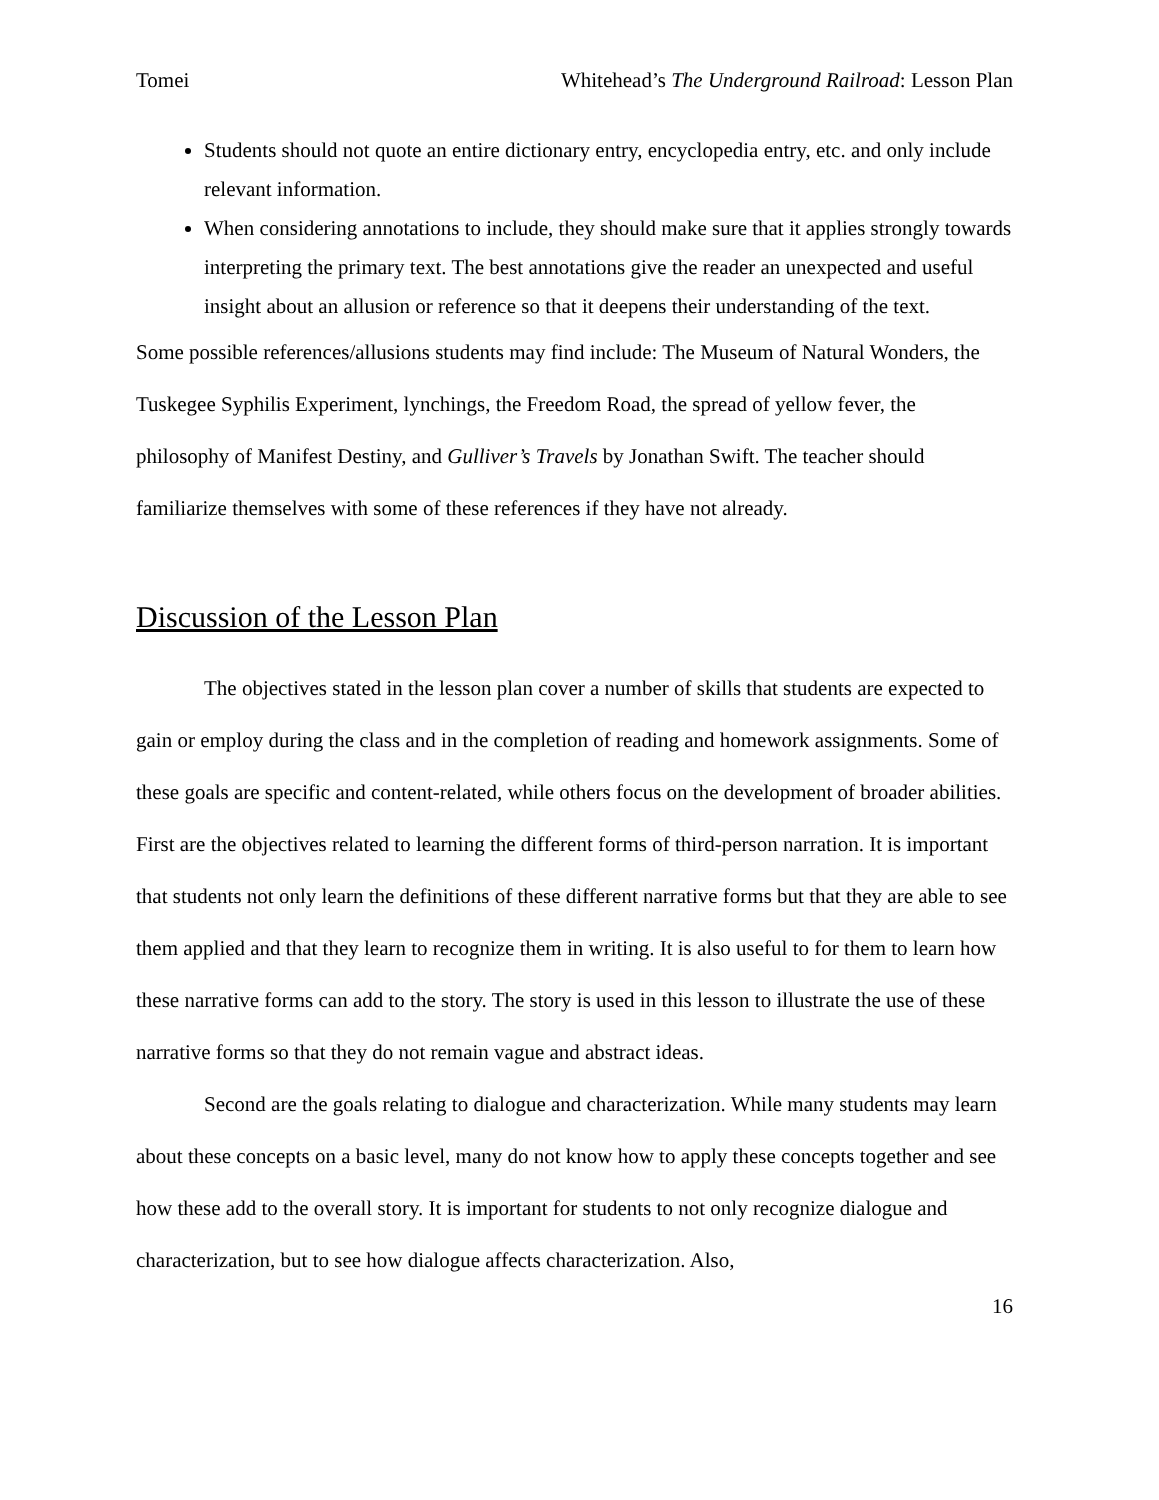Tomei Whitehead’s The Underground Railroad: Lesson Plan
Students should not quote an entire dictionary entry, encyclopedia entry, etc. and only include relevant information.
When considering annotations to include, they should make sure that it applies strongly towards interpreting the primary text. The best annotations give the reader an unexpected and useful insight about an allusion or reference so that it deepens their understanding of the text.
Some possible references/allusions students may find include: The Museum of Natural Wonders, the Tuskegee Syphilis Experiment, lynchings, the Freedom Road, the spread of yellow fever, the philosophy of Manifest Destiny, and Gulliver’s Travels by Jonathan Swift. The teacher should familiarize themselves with some of these references if they have not already.
Discussion of the Lesson Plan
The objectives stated in the lesson plan cover a number of skills that students are expected to gain or employ during the class and in the completion of reading and homework assignments. Some of these goals are specific and content-related, while others focus on the development of broader abilities. First are the objectives related to learning the different forms of third-person narration. It is important that students not only learn the definitions of these different narrative forms but that they are able to see them applied and that they learn to recognize them in writing. It is also useful to for them to learn how these narrative forms can add to the story. The story is used in this lesson to illustrate the use of these narrative forms so that they do not remain vague and abstract ideas.
Second are the goals relating to dialogue and characterization. While many students may learn about these concepts on a basic level, many do not know how to apply these concepts together and see how these add to the overall story. It is important for students to not only recognize dialogue and characterization, but to see how dialogue affects characterization. Also,
16